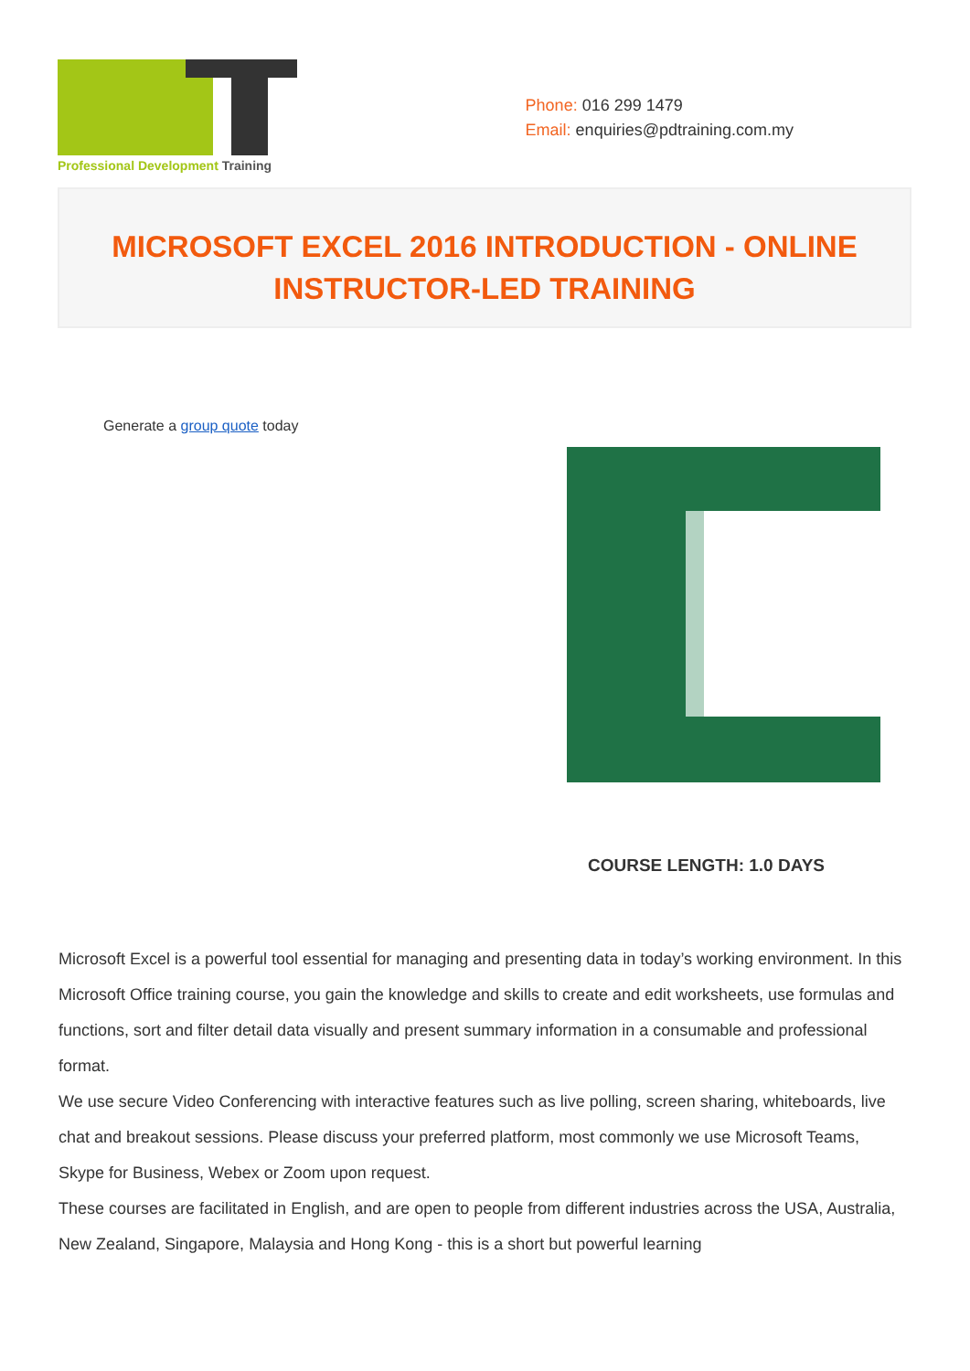Professional Development Training
Phone: 016 299 1479
Email: enquiries@pdtraining.com.my
MICROSOFT EXCEL 2016 INTRODUCTION - ONLINE INSTRUCTOR-LED TRAINING
Generate a group quote today
COURSE LENGTH: 1.0 DAYS
Microsoft Excel is a powerful tool essential for managing and presenting data in today’s working environment. In this Microsoft Office training course, you gain the knowledge and skills to create and edit worksheets, use formulas and functions, sort and filter detail data visually and present summary information in a consumable and professional format.
We use secure Video Conferencing with interactive features such as live polling, screen sharing, whiteboards, live chat and breakout sessions. Please discuss your preferred platform, most commonly we use Microsoft Teams, Skype for Business, Webex or Zoom upon request.
These courses are facilitated in English, and are open to people from different industries across the USA, Australia, New Zealand, Singapore, Malaysia and Hong Kong - this is a short but powerful learning